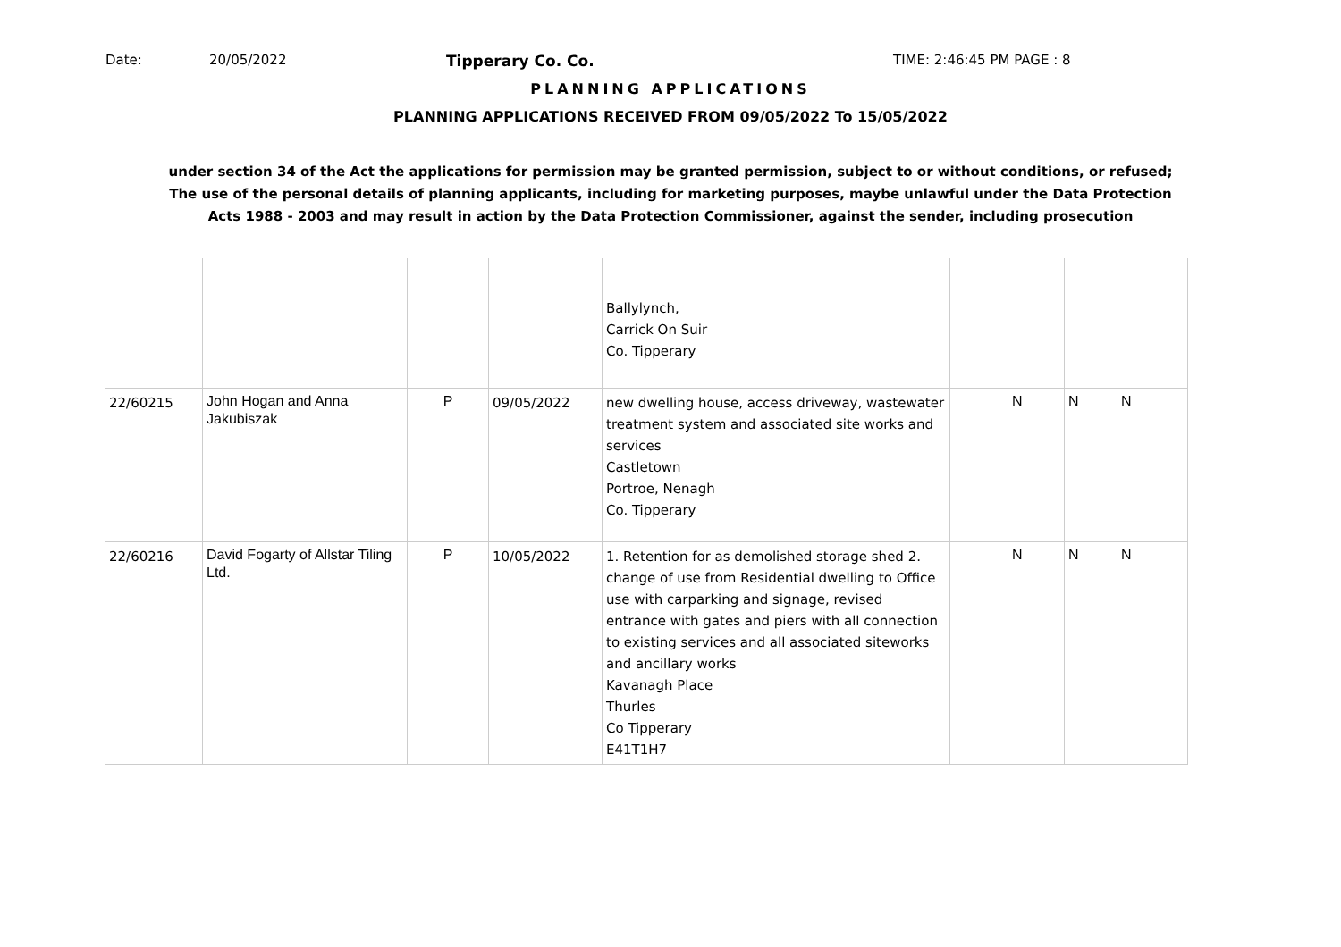Date: 20/05/2022 Tipperary Co. Co. TIME: 2:46:45 PM PAGE : 8
PLANNING APPLICATIONS
PLANNING APPLICATIONS RECEIVED FROM 09/05/2022 To 15/05/2022
under section 34 of the Act the applications for permission may be granted permission, subject to or without conditions, or refused;
The use of the personal details of planning applicants, including for marketing purposes, maybe unlawful under the Data Protection
Acts 1988 - 2003 and may result in action by the Data Protection Commissioner, against the sender, including prosecution
| | | | | Ballylynch, Carrick On Suir Co. Tipperary | | | | |
| 22/60215 | John Hogan and Anna Jakubiszak | P | 09/05/2022 | new dwelling house, access driveway, wastewater treatment system and associated site works and services Castletown Portroe, Nenagh Co. Tipperary | | N | N | N |
| 22/60216 | David Fogarty of Allstar Tiling Ltd. | P | 10/05/2022 | 1. Retention for as demolished storage shed 2. change of use from Residential dwelling to Office use with carparking and signage, revised entrance with gates and piers with all connection to existing services and all associated siteworks and ancillary works Kavanagh Place Thurles Co Tipperary E41T1H7 | | N | N | N |